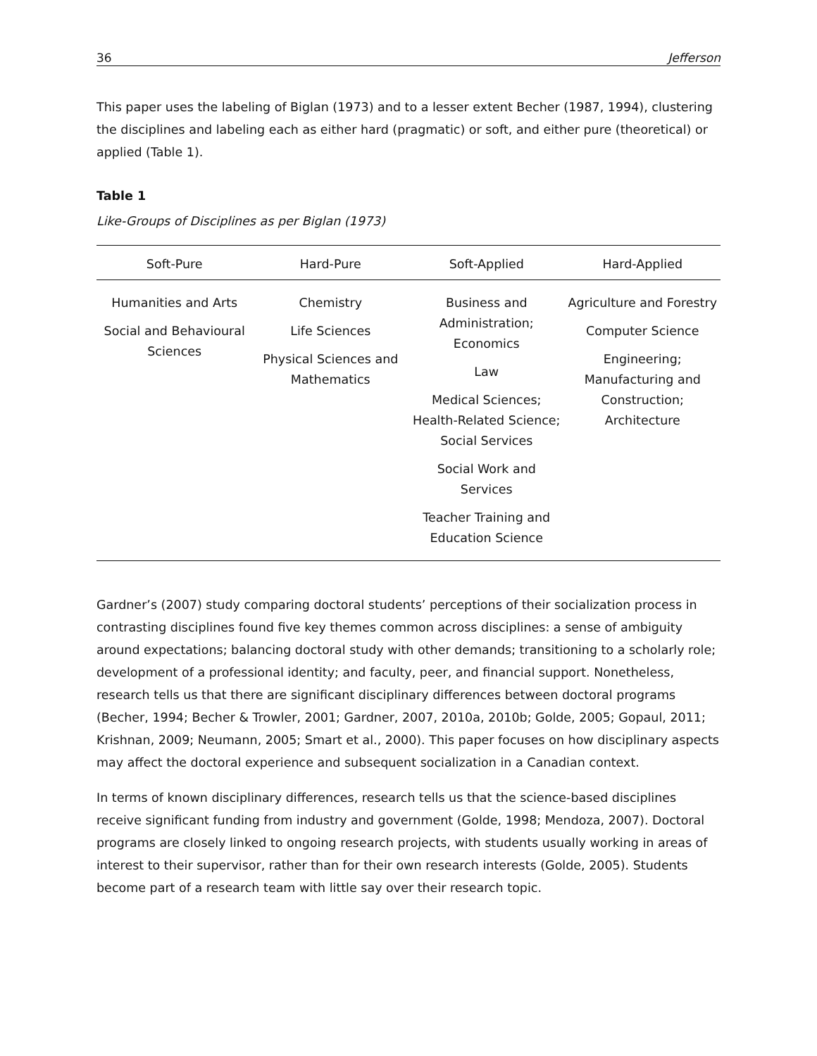36 Jefferson
This paper uses the labeling of Biglan (1973) and to a lesser extent Becher (1987, 1994), clustering the disciplines and labeling each as either hard (pragmatic) or soft, and either pure (theoretical) or applied (Table 1).
Table 1
Like-Groups of Disciplines as per Biglan (1973)
| Soft-Pure | Hard-Pure | Soft-Applied | Hard-Applied |
| --- | --- | --- | --- |
| Humanities and Arts Social and Behavioural Sciences | Chemistry Life Sciences Physical Sciences and Mathematics | Business and Administration; Economics Law Medical Sciences; Health-Related Science; Social Services Social Work and Services Teacher Training and Education Science | Agriculture and Forestry Computer Science Engineering; Manufacturing and Construction; Architecture |
Gardner’s (2007) study comparing doctoral students’ perceptions of their socialization process in contrasting disciplines found five key themes common across disciplines: a sense of ambiguity around expectations; balancing doctoral study with other demands; transitioning to a scholarly role; development of a professional identity; and faculty, peer, and financial support. Nonetheless, research tells us that there are significant disciplinary differences between doctoral programs (Becher, 1994; Becher & Trowler, 2001; Gardner, 2007, 2010a, 2010b; Golde, 2005; Gopaul, 2011; Krishnan, 2009; Neumann, 2005; Smart et al., 2000). This paper focuses on how disciplinary aspects may affect the doctoral experience and subsequent socialization in a Canadian context.
In terms of known disciplinary differences, research tells us that the science-based disciplines receive significant funding from industry and government (Golde, 1998; Mendoza, 2007). Doctoral programs are closely linked to ongoing research projects, with students usually working in areas of interest to their supervisor, rather than for their own research interests (Golde, 2005). Students become part of a research team with little say over their research topic.